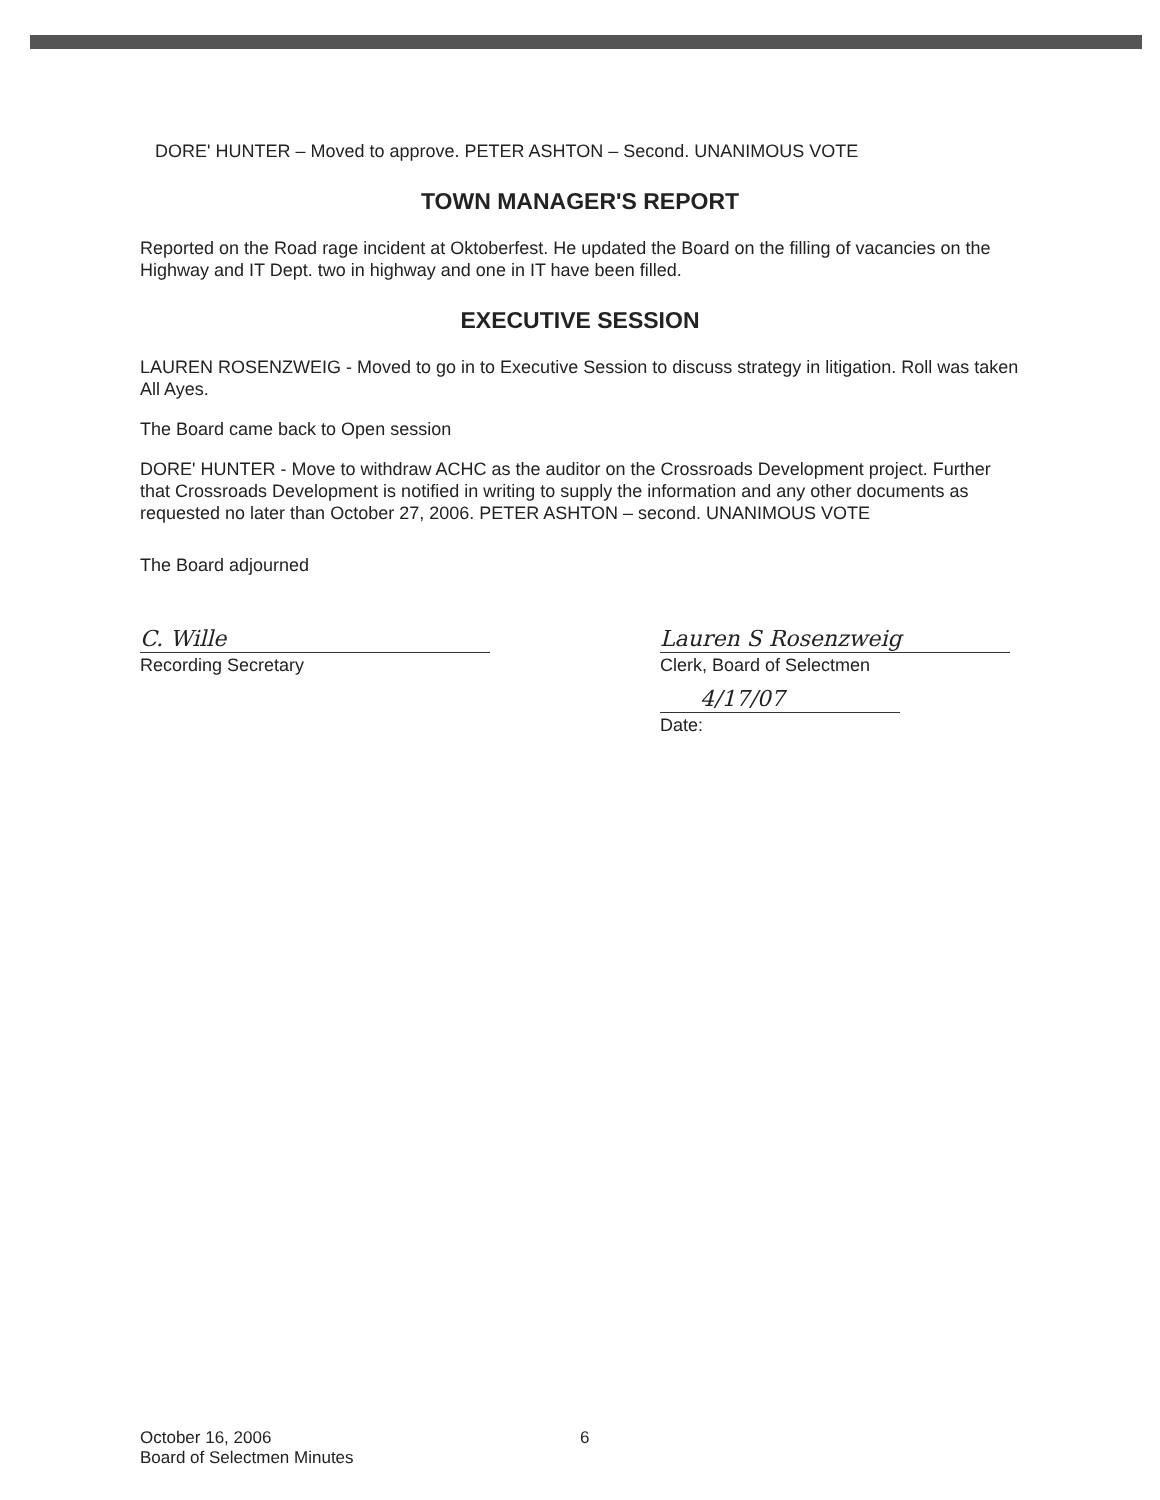DORE' HUNTER – Moved to approve. PETER ASHTON – Second. UNANIMOUS VOTE
TOWN MANAGER'S REPORT
Reported on the Road rage incident at Oktoberfest. He updated the Board on the filling of vacancies on the Highway and IT Dept. two in highway and one in IT have been filled.
EXECUTIVE SESSION
LAUREN ROSENZWEIG - Moved to go in to Executive Session to discuss strategy in litigation. Roll was taken All Ayes.
The Board came back to Open session
DORE' HUNTER - Move to withdraw ACHC as the auditor on the Crossroads Development project. Further that Crossroads Development is notified in writing to supply the information and any other documents as requested no later than October 27, 2006. PETER ASHTON – second. UNANIMOUS VOTE
The Board adjourned
C. Wille
Recording Secretary
Lauren S Rosenzweig
Clerk, Board of Selectmen
4/17/07
Date:
October 16, 2006
Board of Selectmen Minutes
6